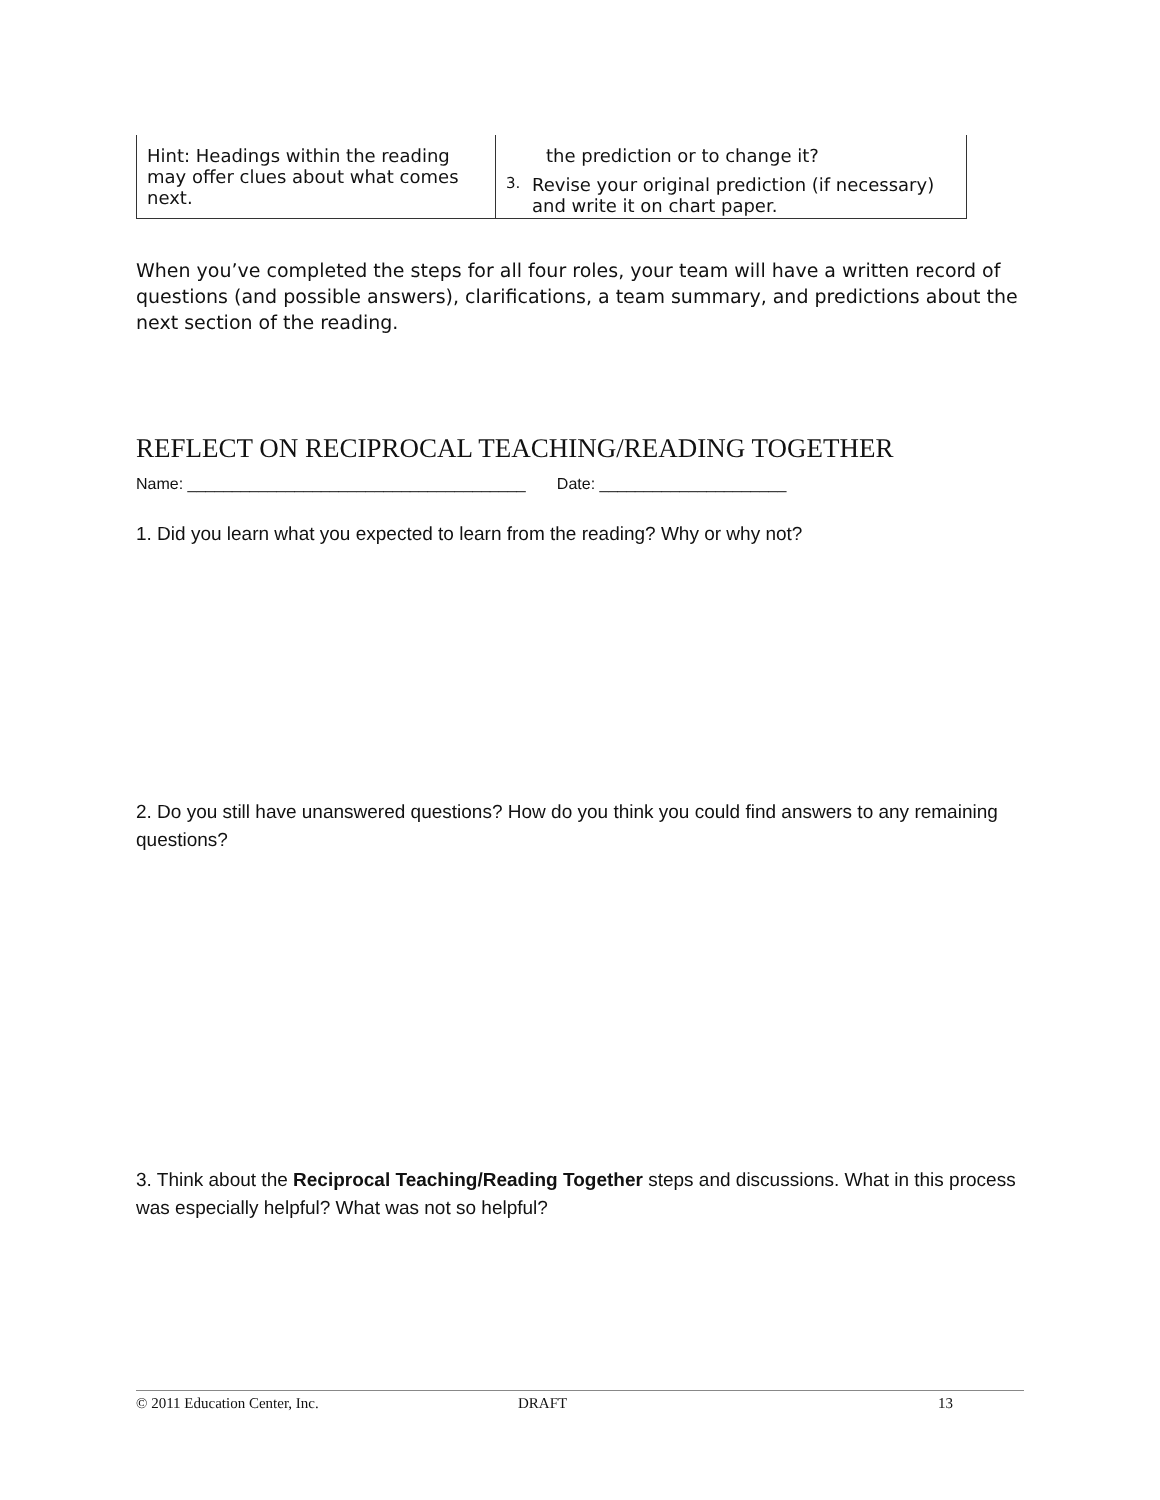| Hint: Headings within the reading may offer clues about what comes next. | the prediction or to change it? 3. Revise your original prediction (if necessary) and write it on chart paper. |
When you’ve completed the steps for all four roles, your team will have a written record of questions (and possible answers), clarifications, a team summary, and predictions about the next section of the reading.
REFLECT ON RECIPROCAL TEACHING/READING TOGETHER
Name: ______________________________________ Date: _____________________
1. Did you learn what you expected to learn from the reading? Why or why not?
2. Do you still have unanswered questions? How do you think you could find answers to any remaining questions?
3. Think about the Reciprocal Teaching/Reading Together steps and discussions. What in this process was especially helpful? What was not so helpful?
© 2011 Education Center, Inc. DRAFT 13